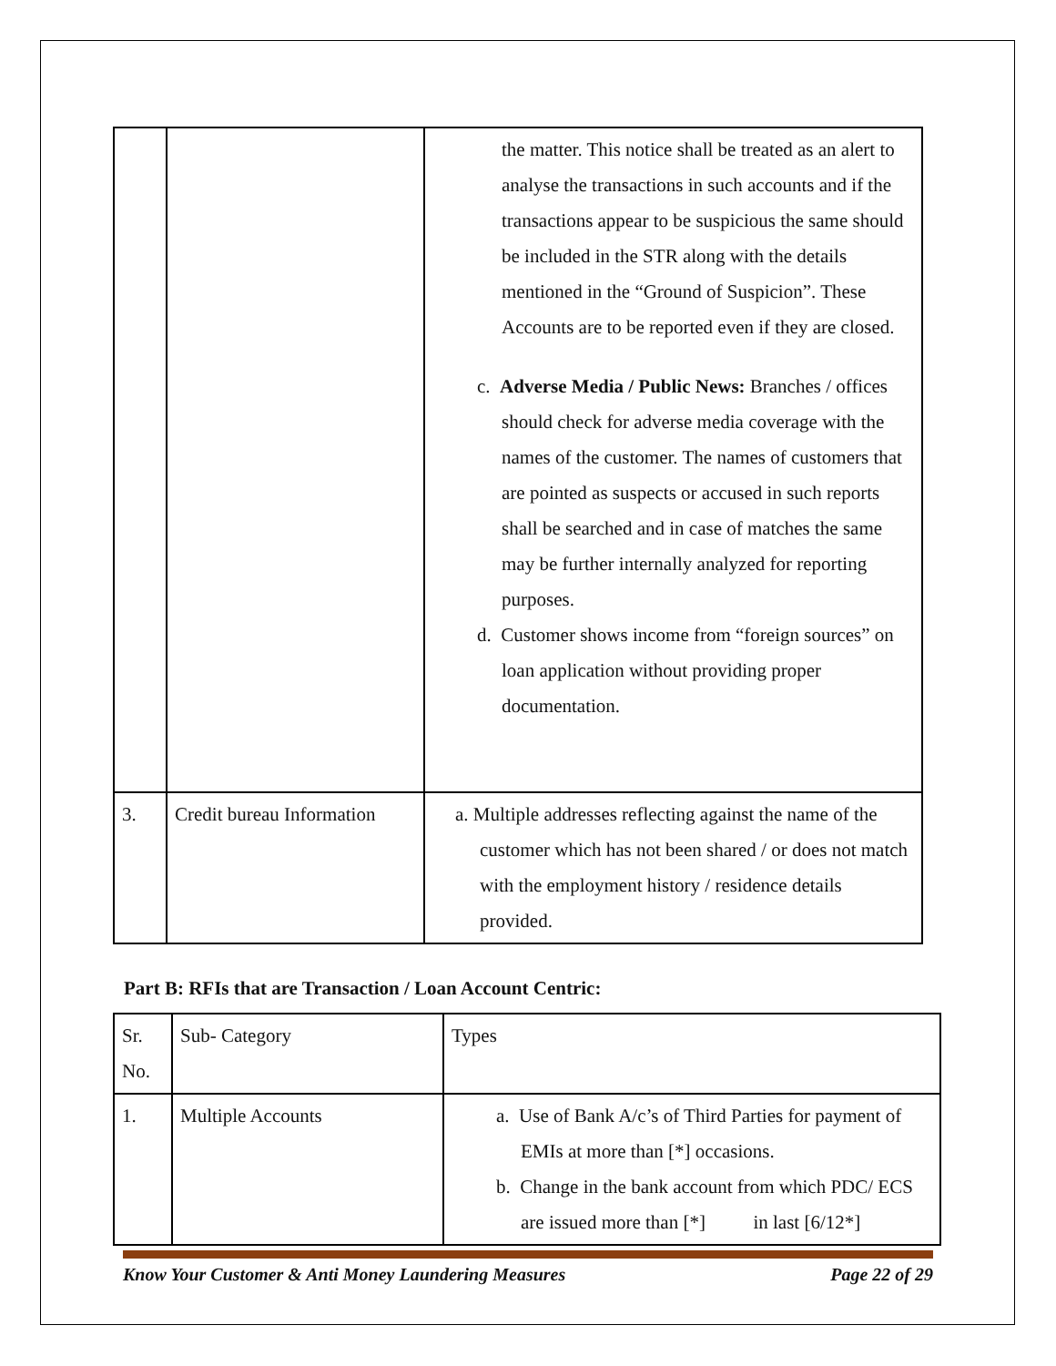| | | the matter. This notice shall be treated as an alert to analyse the transactions in such accounts and if the transactions appear to be suspicious the same should be included in the STR along with the details mentioned in the “Ground of Suspicion”. These Accounts are to be reported even if they are closed. c. Adverse Media / Public News: Branches / offices should check for adverse media coverage with the names of the customer. The names of customers that are pointed as suspects or accused in such reports shall be searched and in case of matches the same may be further internally analyzed for reporting purposes. d. Customer shows income from “foreign sources” on loan application without providing proper documentation. |
| 3. | Credit bureau Information | a. Multiple addresses reflecting against the name of the customer which has not been shared / or does not match with the employment history / residence details provided. |
Part B: RFIs that are Transaction / Loan Account Centric:
| Sr. No. | Sub- Category | Types |
| 1. | Multiple Accounts | a. Use of Bank A/c’s of Third Parties for payment of EMIs at more than [*] occasions. b. Change in the bank account from which PDC/ ECS are issued more than [*] in last [6/12*] |
Know Your Customer & Anti Money Laundering Measures Page 22 of 29